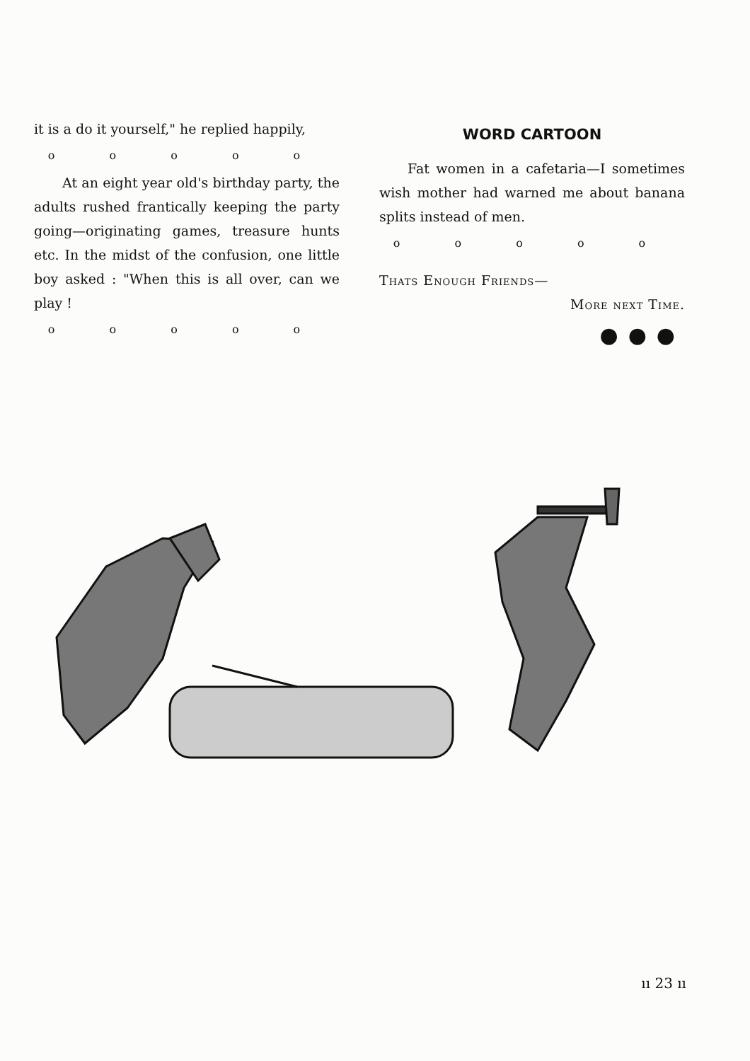it is a do it yourself," he replied happily,
o o o o o
At an eight year old's birthday party, the adults rushed frantically keeping the party going—originating games, treasure hunts etc. In the midst of the confusion, one little boy asked : "When this is all over, can we play !
o o o o o
WORD CARTOON
Fat women in a cafetaria—I sometimes wish mother had warned me about banana splits instead of men.
o o o o o
Thats Enough Friends—
More next Time.
●●●
ıı 23 ıı